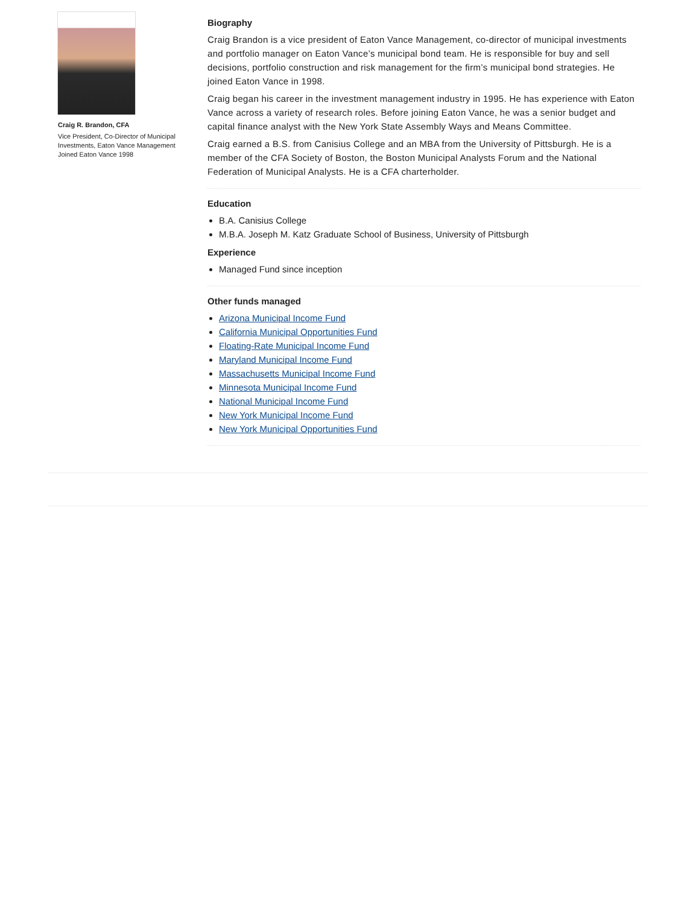Craig R. Brandon, CFA
Vice President, Co-Director of Municipal Investments, Eaton Vance Management
Joined Eaton Vance 1998
Biography
Craig Brandon is a vice president of Eaton Vance Management, co-director of municipal investments and portfolio manager on Eaton Vance’s municipal bond team. He is responsible for buy and sell decisions, portfolio construction and risk management for the firm’s municipal bond strategies. He joined Eaton Vance in 1998.
Craig began his career in the investment management industry in 1995. He has experience with Eaton Vance across a variety of research roles. Before joining Eaton Vance, he was a senior budget and capital finance analyst with the New York State Assembly Ways and Means Committee.
Craig earned a B.S. from Canisius College and an MBA from the University of Pittsburgh. He is a member of the CFA Society of Boston, the Boston Municipal Analysts Forum and the National Federation of Municipal Analysts. He is a CFA charterholder.
Education
B.A. Canisius College
M.B.A. Joseph M. Katz Graduate School of Business, University of Pittsburgh
Experience
Managed Fund since inception
Other funds managed
Arizona Municipal Income Fund
California Municipal Opportunities Fund
Floating-Rate Municipal Income Fund
Maryland Municipal Income Fund
Massachusetts Municipal Income Fund
Minnesota Municipal Income Fund
National Municipal Income Fund
New York Municipal Income Fund
New York Municipal Opportunities Fund